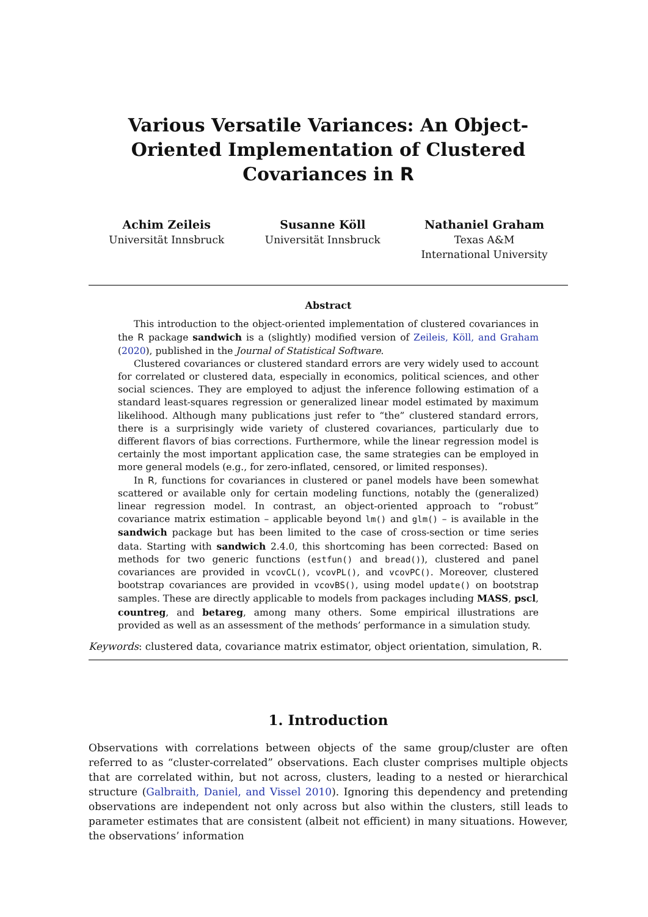Various Versatile Variances: An Object-Oriented Implementation of Clustered Covariances in R
Achim Zeileis
Universität Innsbruck
Susanne Köll
Universität Innsbruck
Nathaniel Graham
Texas A&M
International University
Abstract
This introduction to the object-oriented implementation of clustered covariances in the R package sandwich is a (slightly) modified version of Zeileis, Köll, and Graham (2020), published in the Journal of Statistical Software.
Clustered covariances or clustered standard errors are very widely used to account for correlated or clustered data, especially in economics, political sciences, and other social sciences. They are employed to adjust the inference following estimation of a standard least-squares regression or generalized linear model estimated by maximum likelihood. Although many publications just refer to “the” clustered standard errors, there is a surprisingly wide variety of clustered covariances, particularly due to different flavors of bias corrections. Furthermore, while the linear regression model is certainly the most important application case, the same strategies can be employed in more general models (e.g., for zero-inflated, censored, or limited responses).
In R, functions for covariances in clustered or panel models have been somewhat scattered or available only for certain modeling functions, notably the (generalized) linear regression model. In contrast, an object-oriented approach to “robust” covariance matrix estimation – applicable beyond lm() and glm() – is available in the sandwich package but has been limited to the case of cross-section or time series data. Starting with sandwich 2.4.0, this shortcoming has been corrected: Based on methods for two generic functions (estfun() and bread()), clustered and panel covariances are provided in vcovCL(), vcovPL(), and vcovPC(). Moreover, clustered bootstrap covariances are provided in vcovBS(), using model update() on bootstrap samples. These are directly applicable to models from packages including MASS, pscl, countreg, and betareg, among many others. Some empirical illustrations are provided as well as an assessment of the methods’ performance in a simulation study.
Keywords: clustered data, covariance matrix estimator, object orientation, simulation, R.
1. Introduction
Observations with correlations between objects of the same group/cluster are often referred to as “cluster-correlated” observations. Each cluster comprises multiple objects that are correlated within, but not across, clusters, leading to a nested or hierarchical structure (Galbraith, Daniel, and Vissel 2010). Ignoring this dependency and pretending observations are independent not only across but also within the clusters, still leads to parameter estimates that are consistent (albeit not efficient) in many situations. However, the observations’ information